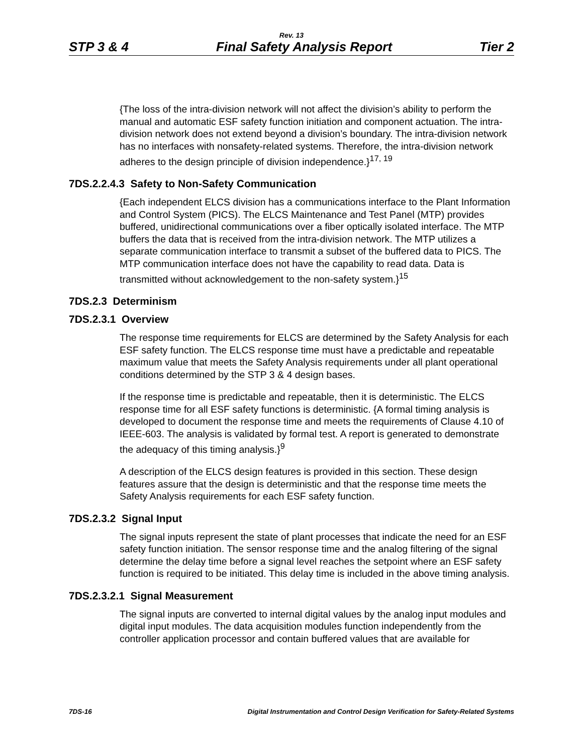Rev. 13
STP 3 & 4 Final Safety Analysis Report Tier 2
{The loss of the intra-division network will not affect the division’s ability to perform the manual and automatic ESF safety function initiation and component actuation. The intra-division network does not extend beyond a division’s boundary. The intra-division network has no interfaces with nonsafety-related systems. Therefore, the intra-division network adheres to the design principle of division independence.}<sup>17, 19</sup>
7DS.2.2.4.3 Safety to Non-Safety Communication
{Each independent ELCS division has a communications interface to the Plant Information and Control System (PICS). The ELCS Maintenance and Test Panel (MTP) provides buffered, unidirectional communications over a fiber optically isolated interface. The MTP buffers the data that is received from the intra-division network. The MTP utilizes a separate communication interface to transmit a subset of the buffered data to PICS. The MTP communication interface does not have the capability to read data. Data is transmitted without acknowledgement to the non-safety system.}<sup>15</sup>
7DS.2.3 Determinism
7DS.2.3.1 Overview
The response time requirements for ELCS are determined by the Safety Analysis for each ESF safety function. The ELCS response time must have a predictable and repeatable maximum value that meets the Safety Analysis requirements under all plant operational conditions determined by the STP 3 & 4 design bases.
If the response time is predictable and repeatable, then it is deterministic. The ELCS response time for all ESF safety functions is deterministic. {A formal timing analysis is developed to document the response time and meets the requirements of Clause 4.10 of IEEE-603. The analysis is validated by formal test. A report is generated to demonstrate the adequacy of this timing analysis.}<sup>9</sup>
A description of the ELCS design features is provided in this section. These design features assure that the design is deterministic and that the response time meets the Safety Analysis requirements for each ESF safety function.
7DS.2.3.2 Signal Input
The signal inputs represent the state of plant processes that indicate the need for an ESF safety function initiation. The sensor response time and the analog filtering of the signal determine the delay time before a signal level reaches the setpoint where an ESF safety function is required to be initiated. This delay time is included in the above timing analysis.
7DS.2.3.2.1 Signal Measurement
The signal inputs are converted to internal digital values by the analog input modules and digital input modules. The data acquisition modules function independently from the controller application processor and contain buffered values that are available for
7DS-16 Digital Instrumentation and Control Design Verification for Safety-Related Systems